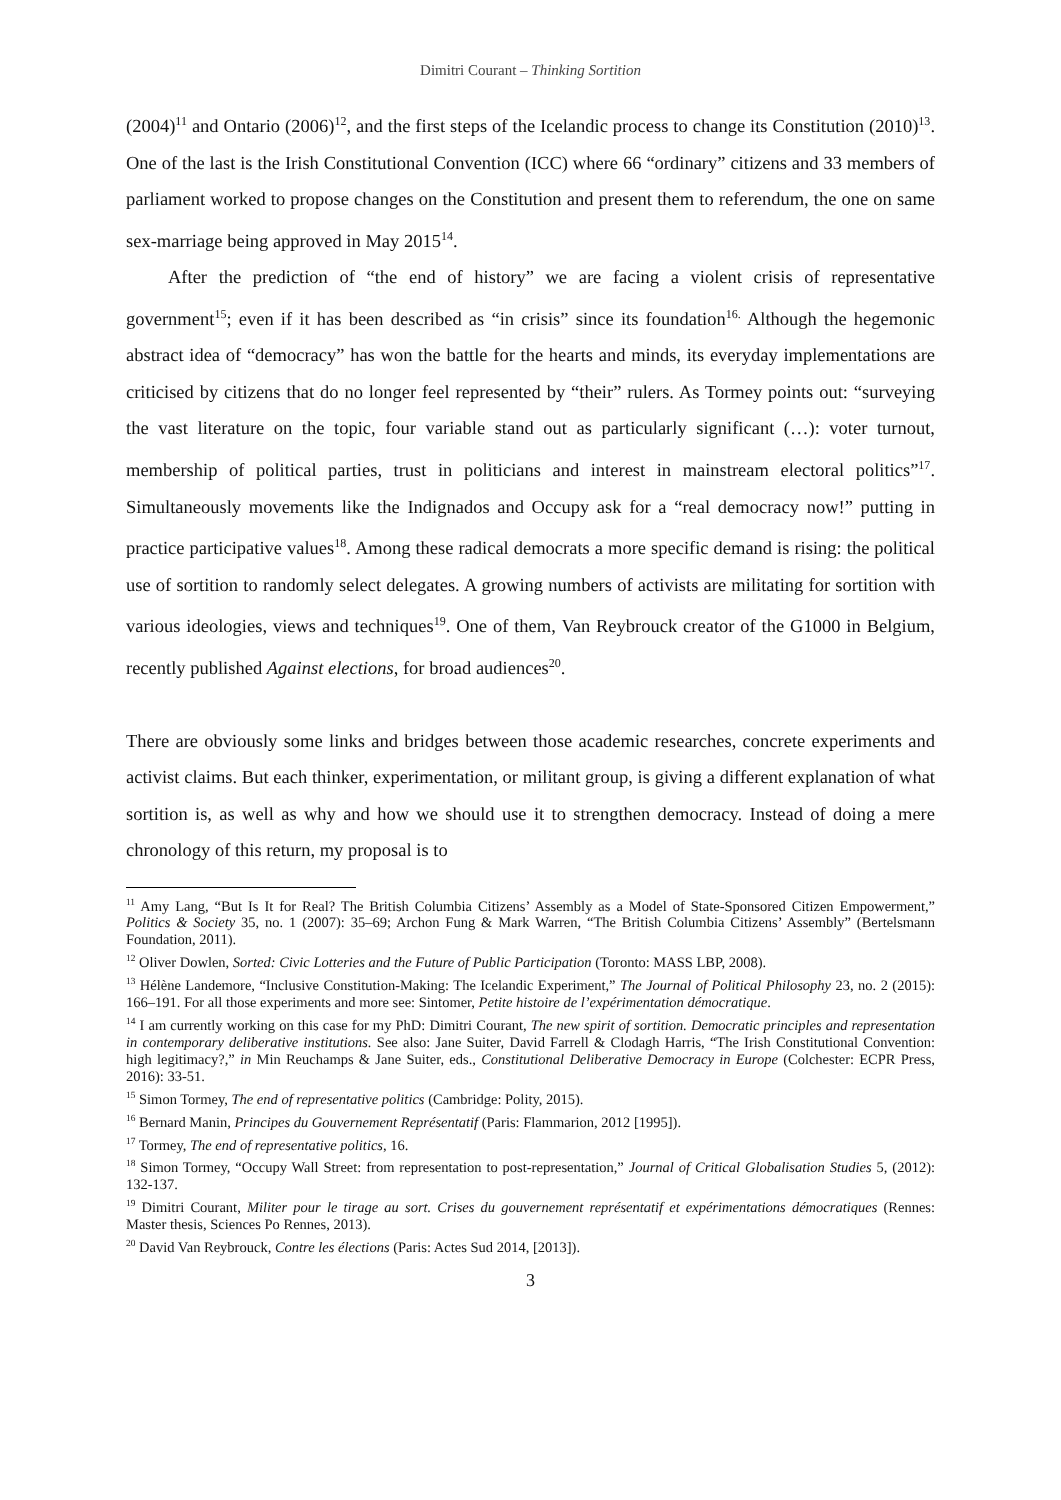Dimitri Courant – Thinking Sortition
(2004)<sup>11</sup> and Ontario (2006)<sup>12</sup>, and the first steps of the Icelandic process to change its Constitution (2010)<sup>13</sup>. One of the last is the Irish Constitutional Convention (ICC) where 66 “ordinary” citizens and 33 members of parliament worked to propose changes on the Constitution and present them to referendum, the one on same sex-marriage being approved in May 2015<sup>14</sup>.
After the prediction of “the end of history” we are facing a violent crisis of representative government<sup>15</sup>; even if it has been described as “in crisis” since its foundation<sup>16.</sup> Although the hegemonic abstract idea of “democracy” has won the battle for the hearts and minds, its everyday implementations are criticised by citizens that do no longer feel represented by “their” rulers. As Tormey points out: “surveying the vast literature on the topic, four variable stand out as particularly significant (…): voter turnout, membership of political parties, trust in politicians and interest in mainstream electoral politics”<sup>17</sup>. Simultaneously movements like the Indignados and Occupy ask for a “real democracy now!” putting in practice participative values<sup>18</sup>. Among these radical democrats a more specific demand is rising: the political use of sortition to randomly select delegates. A growing numbers of activists are militating for sortition with various ideologies, views and techniques<sup>19</sup>. One of them, Van Reybrouck creator of the G1000 in Belgium, recently published Against elections, for broad audiences<sup>20</sup>.
There are obviously some links and bridges between those academic researches, concrete experiments and activist claims. But each thinker, experimentation, or militant group, is giving a different explanation of what sortition is, as well as why and how we should use it to strengthen democracy. Instead of doing a mere chronology of this return, my proposal is to
<sup>11</sup> Amy Lang, “But Is It for Real? The British Columbia Citizens’ Assembly as a Model of State-Sponsored Citizen Empowerment,” Politics & Society 35, no. 1 (2007): 35–69; Archon Fung & Mark Warren, “The British Columbia Citizens’ Assembly” (Bertelsmann Foundation, 2011).
<sup>12</sup> Oliver Dowlen, Sorted: Civic Lotteries and the Future of Public Participation (Toronto: MASS LBP, 2008).
<sup>13</sup> Hélène Landemore, “Inclusive Constitution-Making: The Icelandic Experiment,” The Journal of Political Philosophy 23, no. 2 (2015): 166–191. For all those experiments and more see: Sintomer, Petite histoire de l’expérimentation démocratique.
<sup>14</sup> I am currently working on this case for my PhD: Dimitri Courant, The new spirit of sortition. Democratic principles and representation in contemporary deliberative institutions. See also: Jane Suiter, David Farrell & Clodagh Harris, “The Irish Constitutional Convention: high legitimacy?,” in Min Reuchamps & Jane Suiter, eds., Constitutional Deliberative Democracy in Europe (Colchester: ECPR Press, 2016): 33-51.
<sup>15</sup> Simon Tormey, The end of representative politics (Cambridge: Polity, 2015).
<sup>16</sup> Bernard Manin, Principes du Gouvernement Représentatif (Paris: Flammarion, 2012 [1995]).
<sup>17</sup> Tormey, The end of representative politics, 16.
<sup>18</sup> Simon Tormey, “Occupy Wall Street: from representation to post-representation,” Journal of Critical Globalisation Studies 5, (2012): 132-137.
<sup>19</sup> Dimitri Courant, Militer pour le tirage au sort. Crises du gouvernement représentatif et expérimentations démocratiques (Rennes: Master thesis, Sciences Po Rennes, 2013).
<sup>20</sup> David Van Reybrouck, Contre les élections (Paris: Actes Sud 2014, [2013]).
3